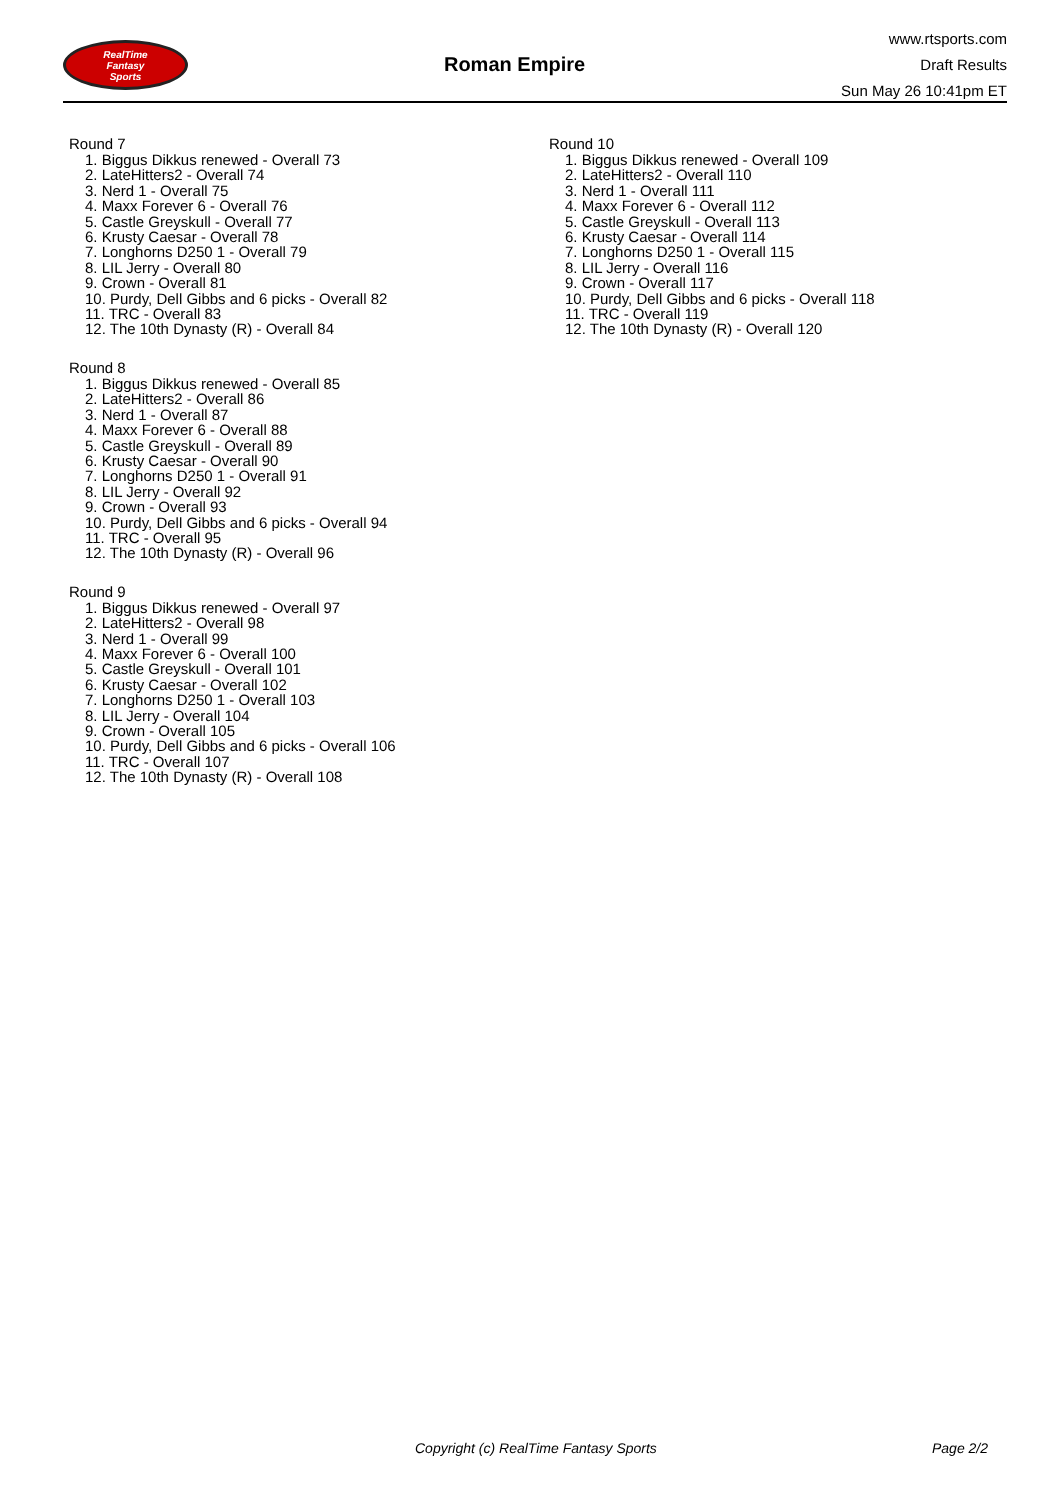RealTime
Fantasy
Sports
Roman Empire
www.rtsports.com
Draft Results
Sun May 26 10:41pm ET
Round 7
1. Biggus Dikkus renewed - Overall 73
2. LateHitters2 - Overall 74
3. Nerd 1 - Overall 75
4. Maxx Forever 6 - Overall 76
5. Castle Greyskull - Overall 77
6. Krusty Caesar - Overall 78
7. Longhorns D250 1 - Overall 79
8. LIL Jerry - Overall 80
9. Crown - Overall 81
10. Purdy, Dell Gibbs and 6 picks - Overall 82
11. TRC - Overall 83
12. The 10th Dynasty (R) - Overall 84
Round 8
1. Biggus Dikkus renewed - Overall 85
2. LateHitters2 - Overall 86
3. Nerd 1 - Overall 87
4. Maxx Forever 6 - Overall 88
5. Castle Greyskull - Overall 89
6. Krusty Caesar - Overall 90
7. Longhorns D250 1 - Overall 91
8. LIL Jerry - Overall 92
9. Crown - Overall 93
10. Purdy, Dell Gibbs and 6 picks - Overall 94
11. TRC - Overall 95
12. The 10th Dynasty (R) - Overall 96
Round 9
1. Biggus Dikkus renewed - Overall 97
2. LateHitters2 - Overall 98
3. Nerd 1 - Overall 99
4. Maxx Forever 6 - Overall 100
5. Castle Greyskull - Overall 101
6. Krusty Caesar - Overall 102
7. Longhorns D250 1 - Overall 103
8. LIL Jerry - Overall 104
9. Crown - Overall 105
10. Purdy, Dell Gibbs and 6 picks - Overall 106
11. TRC - Overall 107
12. The 10th Dynasty (R) - Overall 108
Round 10
1. Biggus Dikkus renewed - Overall 109
2. LateHitters2 - Overall 110
3. Nerd 1 - Overall 111
4. Maxx Forever 6 - Overall 112
5. Castle Greyskull - Overall 113
6. Krusty Caesar - Overall 114
7. Longhorns D250 1 - Overall 115
8. LIL Jerry - Overall 116
9. Crown - Overall 117
10. Purdy, Dell Gibbs and 6 picks - Overall 118
11. TRC - Overall 119
12. The 10th Dynasty (R) - Overall 120
Copyright (c) RealTime Fantasy Sports Page 2/2